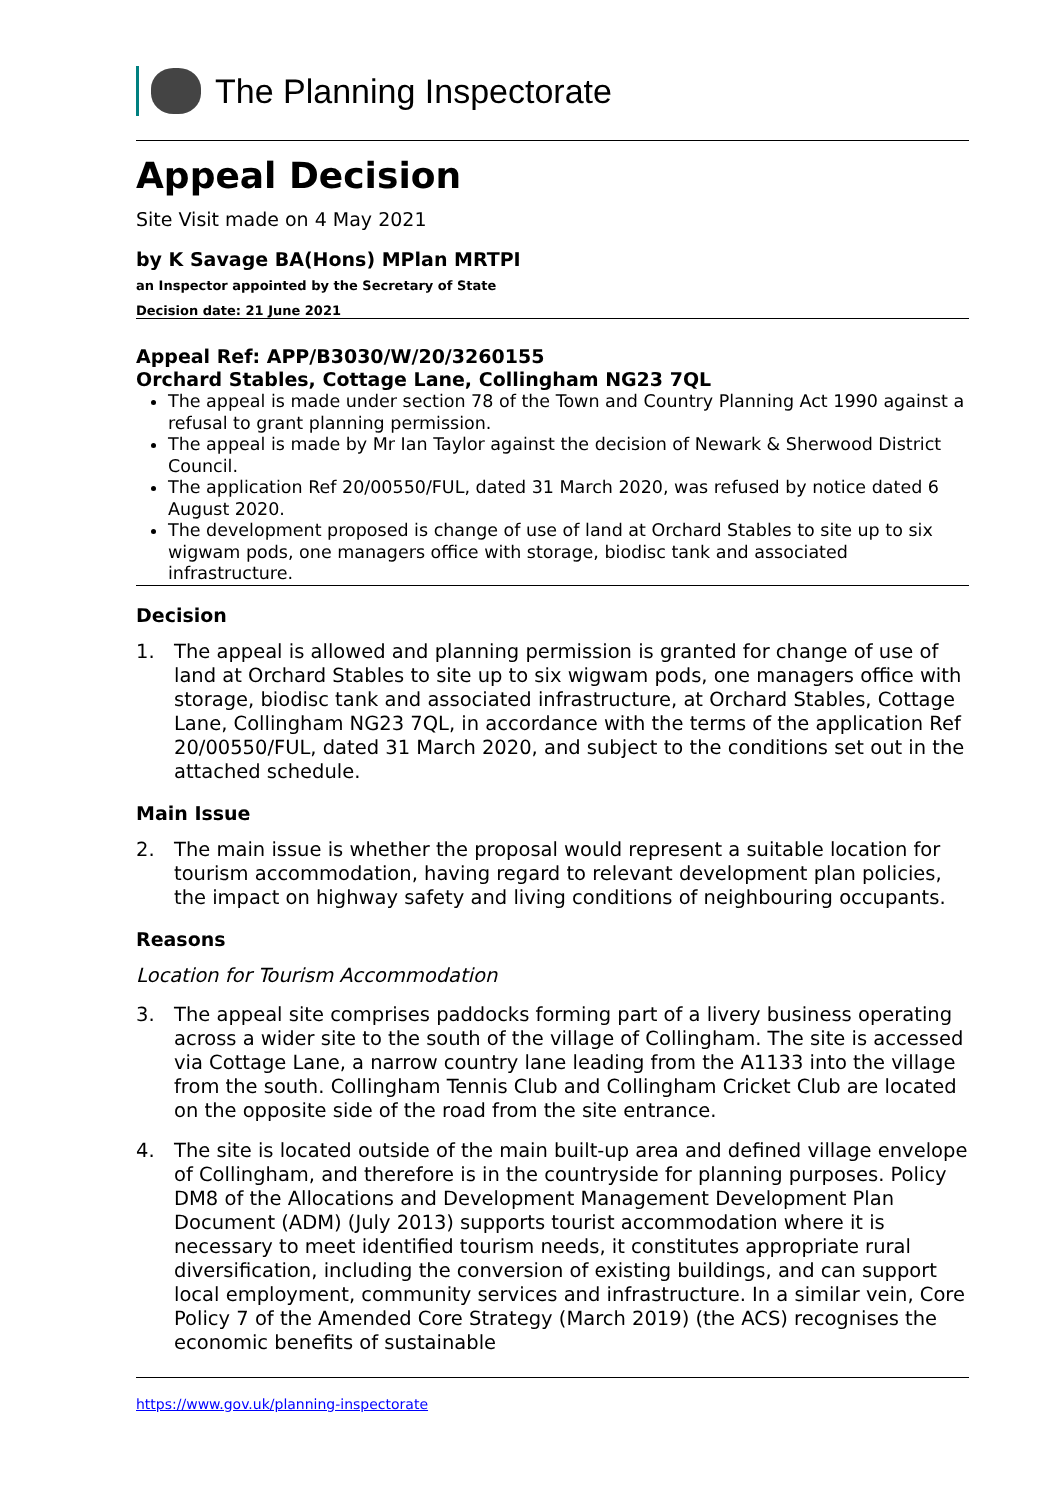The Planning Inspectorate
Appeal Decision
Site Visit made on 4 May 2021
by K Savage BA(Hons) MPlan MRTPI
an Inspector appointed by the Secretary of State
Decision date: 21 June 2021
Appeal Ref: APP/B3030/W/20/3260155
Orchard Stables, Cottage Lane, Collingham NG23 7QL
The appeal is made under section 78 of the Town and Country Planning Act 1990 against a refusal to grant planning permission.
The appeal is made by Mr Ian Taylor against the decision of Newark & Sherwood District Council.
The application Ref 20/00550/FUL, dated 31 March 2020, was refused by notice dated 6 August 2020.
The development proposed is change of use of land at Orchard Stables to site up to six wigwam pods, one managers office with storage, biodisc tank and associated infrastructure.
Decision
1. The appeal is allowed and planning permission is granted for change of use of land at Orchard Stables to site up to six wigwam pods, one managers office with storage, biodisc tank and associated infrastructure, at Orchard Stables, Cottage Lane, Collingham NG23 7QL, in accordance with the terms of the application Ref 20/00550/FUL, dated 31 March 2020, and subject to the conditions set out in the attached schedule.
Main Issue
2. The main issue is whether the proposal would represent a suitable location for tourism accommodation, having regard to relevant development plan policies, the impact on highway safety and living conditions of neighbouring occupants.
Reasons
Location for Tourism Accommodation
3. The appeal site comprises paddocks forming part of a livery business operating across a wider site to the south of the village of Collingham. The site is accessed via Cottage Lane, a narrow country lane leading from the A1133 into the village from the south. Collingham Tennis Club and Collingham Cricket Club are located on the opposite side of the road from the site entrance.
4. The site is located outside of the main built-up area and defined village envelope of Collingham, and therefore is in the countryside for planning purposes. Policy DM8 of the Allocations and Development Management Development Plan Document (ADM) (July 2013) supports tourist accommodation where it is necessary to meet identified tourism needs, it constitutes appropriate rural diversification, including the conversion of existing buildings, and can support local employment, community services and infrastructure. In a similar vein, Core Policy 7 of the Amended Core Strategy (March 2019) (the ACS) recognises the economic benefits of sustainable
https://www.gov.uk/planning-inspectorate